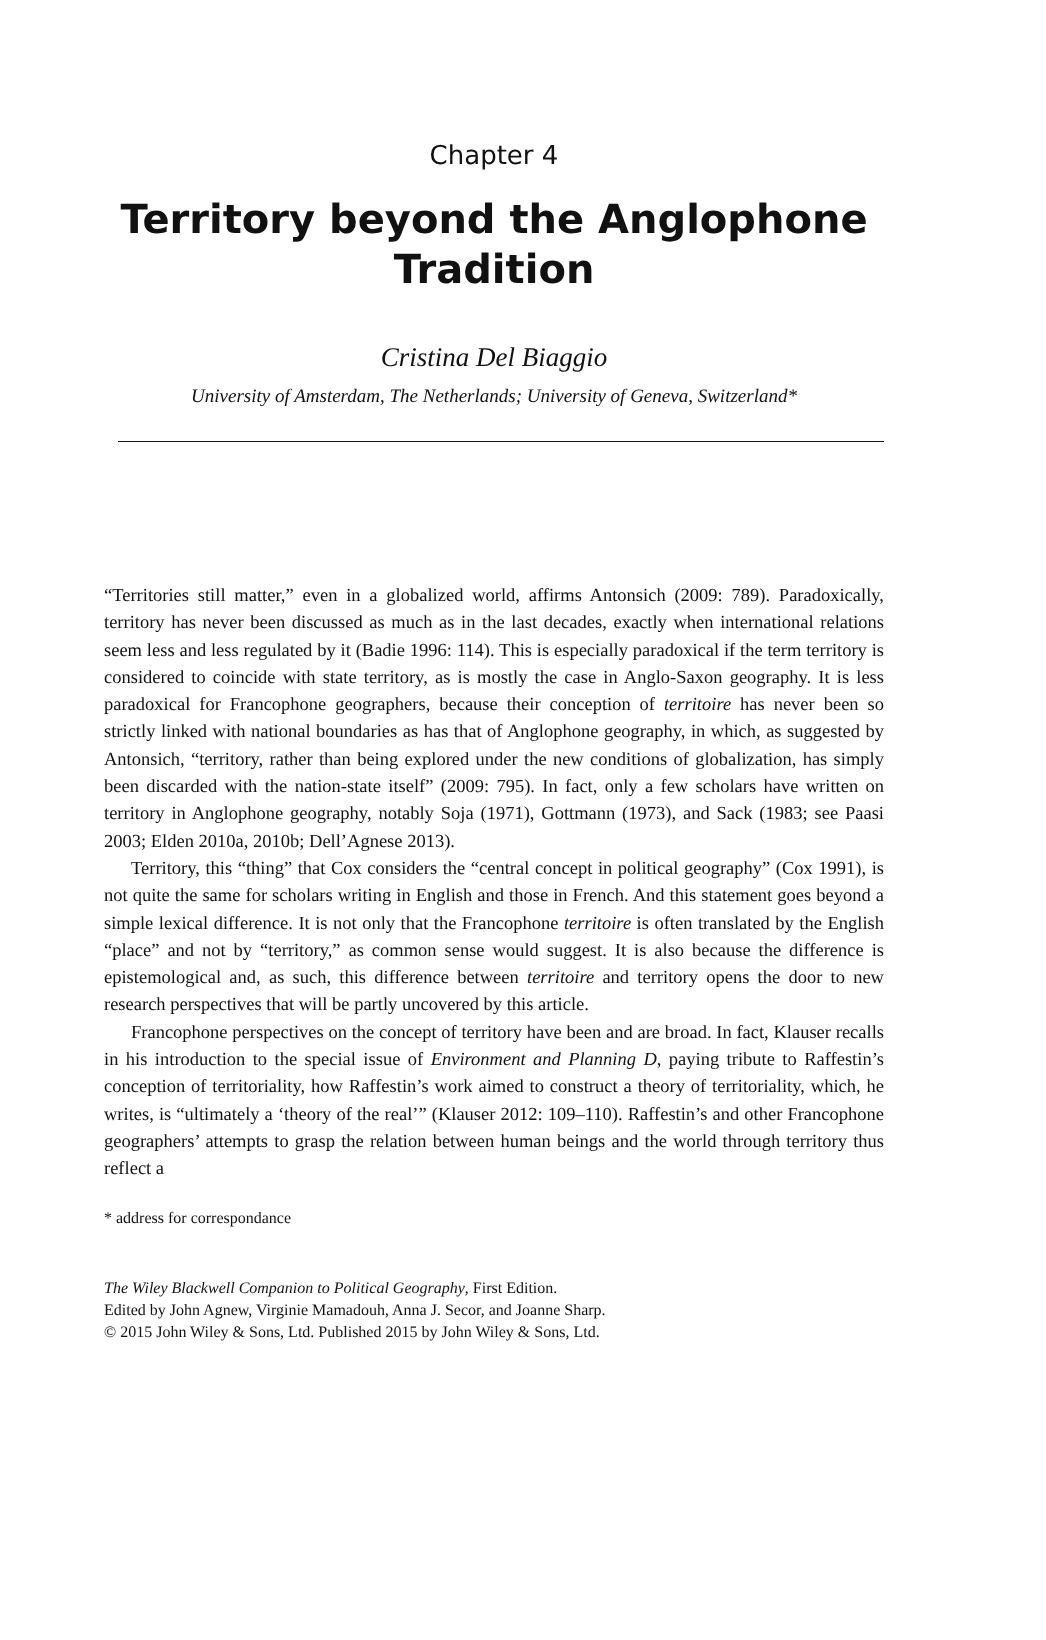Chapter 4
Territory beyond the Anglophone Tradition
Cristina Del Biaggio
University of Amsterdam, The Netherlands; University of Geneva, Switzerland*
“Territories still matter,” even in a globalized world, affirms Antonsich (2009: 789). Paradoxically, territory has never been discussed as much as in the last decades, exactly when international relations seem less and less regulated by it (Badie 1996: 114). This is especially paradoxical if the term territory is considered to coincide with state territory, as is mostly the case in Anglo-Saxon geography. It is less paradoxical for Francophone geographers, because their conception of territoire has never been so strictly linked with national boundaries as has that of Anglophone geography, in which, as suggested by Antonsich, “territory, rather than being explored under the new conditions of globalization, has simply been discarded with the nation-state itself” (2009: 795). In fact, only a few scholars have written on territory in Anglophone geography, notably Soja (1971), Gottmann (1973), and Sack (1983; see Paasi 2003; Elden 2010a, 2010b; Dell’Agnese 2013).
Territory, this “thing” that Cox considers the “central concept in political geography” (Cox 1991), is not quite the same for scholars writing in English and those in French. And this statement goes beyond a simple lexical difference. It is not only that the Francophone territoire is often translated by the English “place” and not by “territory,” as common sense would suggest. It is also because the difference is epistemological and, as such, this difference between territoire and territory opens the door to new research perspectives that will be partly uncovered by this article.
Francophone perspectives on the concept of territory have been and are broad. In fact, Klauser recalls in his introduction to the special issue of Environment and Planning D, paying tribute to Raffestin’s conception of territoriality, how Raffestin’s work aimed to construct a theory of territoriality, which, he writes, is “ultimately a ‘theory of the real’” (Klauser 2012: 109–110). Raffestin’s and other Francophone geographers’ attempts to grasp the relation between human beings and the world through territory thus reflect a
* address for correspondance
The Wiley Blackwell Companion to Political Geography, First Edition.
Edited by John Agnew, Virginie Mamadouh, Anna J. Secor, and Joanne Sharp.
© 2015 John Wiley & Sons, Ltd. Published 2015 by John Wiley & Sons, Ltd.